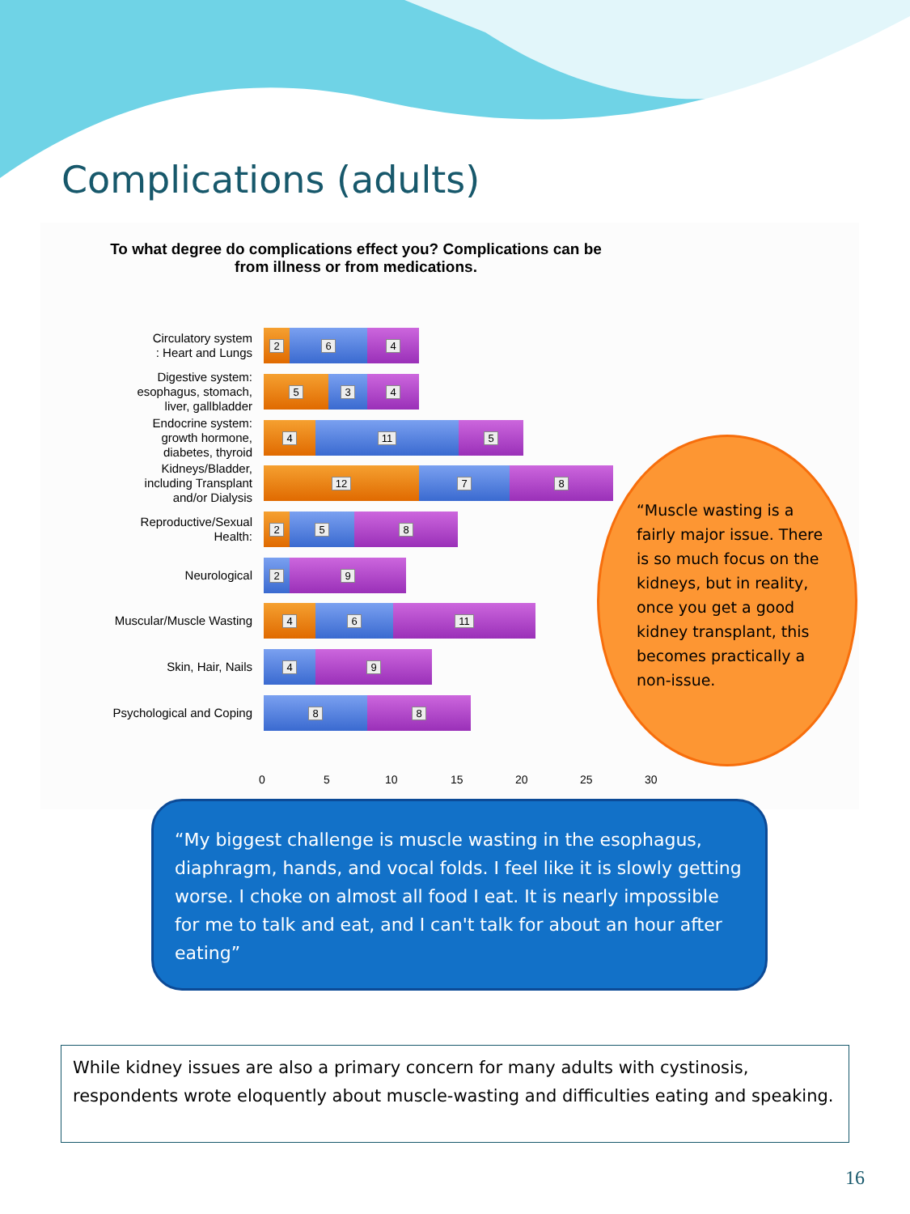Complications (adults)
To what degree do complications effect you? Complications can be
from illness or from medications.
Circulatory system
: Heart and Lungs
2 6 4
Digestive system:
esophagus, stomach,
liver, gallbladder
5 3 4
Endocrine system:
growth hormone,
diabetes, thyroid
4 11 5
Kidneys/Bladder,
including Transplant
and/or Dialysis
12 7 8
Reproductive/Sexual
Health:
2 5 8
Neurological
2 9
Muscular/Muscle Wasting
4 6 11
Skin, Hair, Nails
4 9
Psychological and Coping
8 8
0 5 10 15 20 25 30
“Muscle wasting is a fairly major issue. There is so much focus on the kidneys, but in reality, once you get a good kidney transplant, this becomes practically a non-issue.
“My biggest challenge is muscle wasting in the esophagus, diaphragm, hands, and vocal folds. I feel like it is slowly getting worse. I choke on almost all food I eat. It is nearly impossible for me to talk and eat, and I can't talk for about an hour after eating”
While kidney issues are also a primary concern for many adults with cystinosis, respondents wrote eloquently about muscle-wasting and difficulties eating and speaking.
16